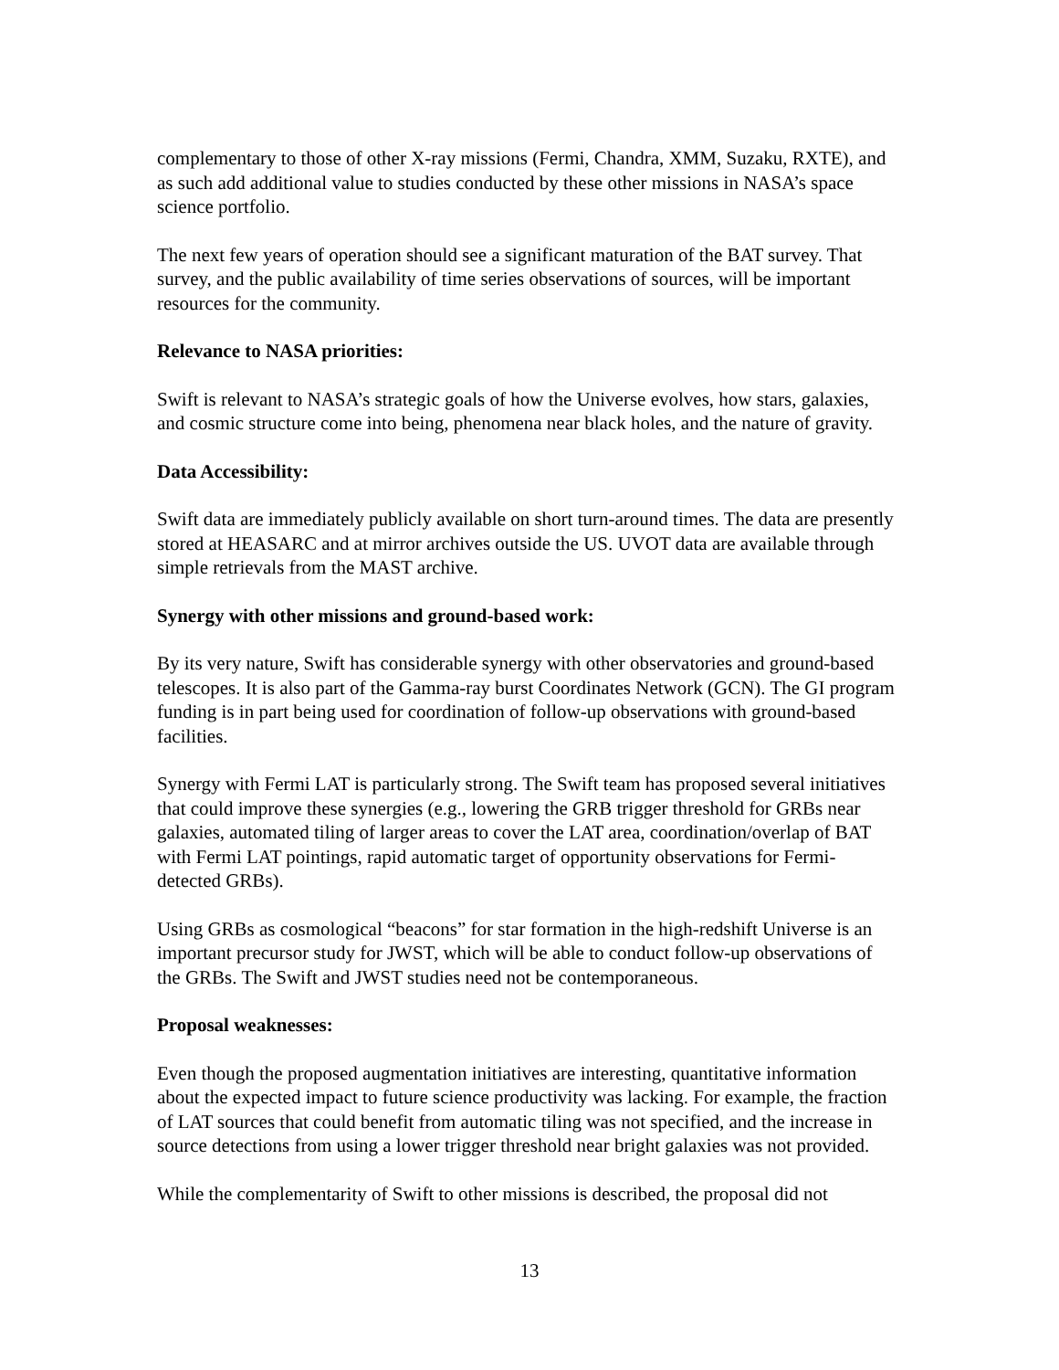complementary to those of other X-ray missions (Fermi, Chandra, XMM, Suzaku, RXTE), and as such add additional value to studies conducted by these other missions in NASA’s space science portfolio.
The next few years of operation should see a significant maturation of the BAT survey. That survey, and the public availability of time series observations of sources, will be important resources for the community.
Relevance to NASA priorities:
Swift is relevant to NASA’s strategic goals of how the Universe evolves, how stars, galaxies, and cosmic structure come into being, phenomena near black holes, and the nature of gravity.
Data Accessibility:
Swift data are immediately publicly available on short turn-around times. The data are presently stored at HEASARC and at mirror archives outside the US. UVOT data are available through simple retrievals from the MAST archive.
Synergy with other missions and ground-based work:
By its very nature, Swift has considerable synergy with other observatories and ground-based telescopes. It is also part of the Gamma-ray burst Coordinates Network (GCN). The GI program funding is in part being used for coordination of follow-up observations with ground-based facilities.
Synergy with Fermi LAT is particularly strong. The Swift team has proposed several initiatives that could improve these synergies (e.g., lowering the GRB trigger threshold for GRBs near galaxies, automated tiling of larger areas to cover the LAT area, coordination/overlap of BAT with Fermi LAT pointings, rapid automatic target of opportunity observations for Fermi-detected GRBs).
Using GRBs as cosmological “beacons” for star formation in the high-redshift Universe is an important precursor study for JWST, which will be able to conduct follow-up observations of the GRBs. The Swift and JWST studies need not be contemporaneous.
Proposal weaknesses:
Even though the proposed augmentation initiatives are interesting, quantitative information about the expected impact to future science productivity was lacking. For example, the fraction of LAT sources that could benefit from automatic tiling was not specified, and the increase in source detections from using a lower trigger threshold near bright galaxies was not provided.
While the complementarity of Swift to other missions is described, the proposal did not
13